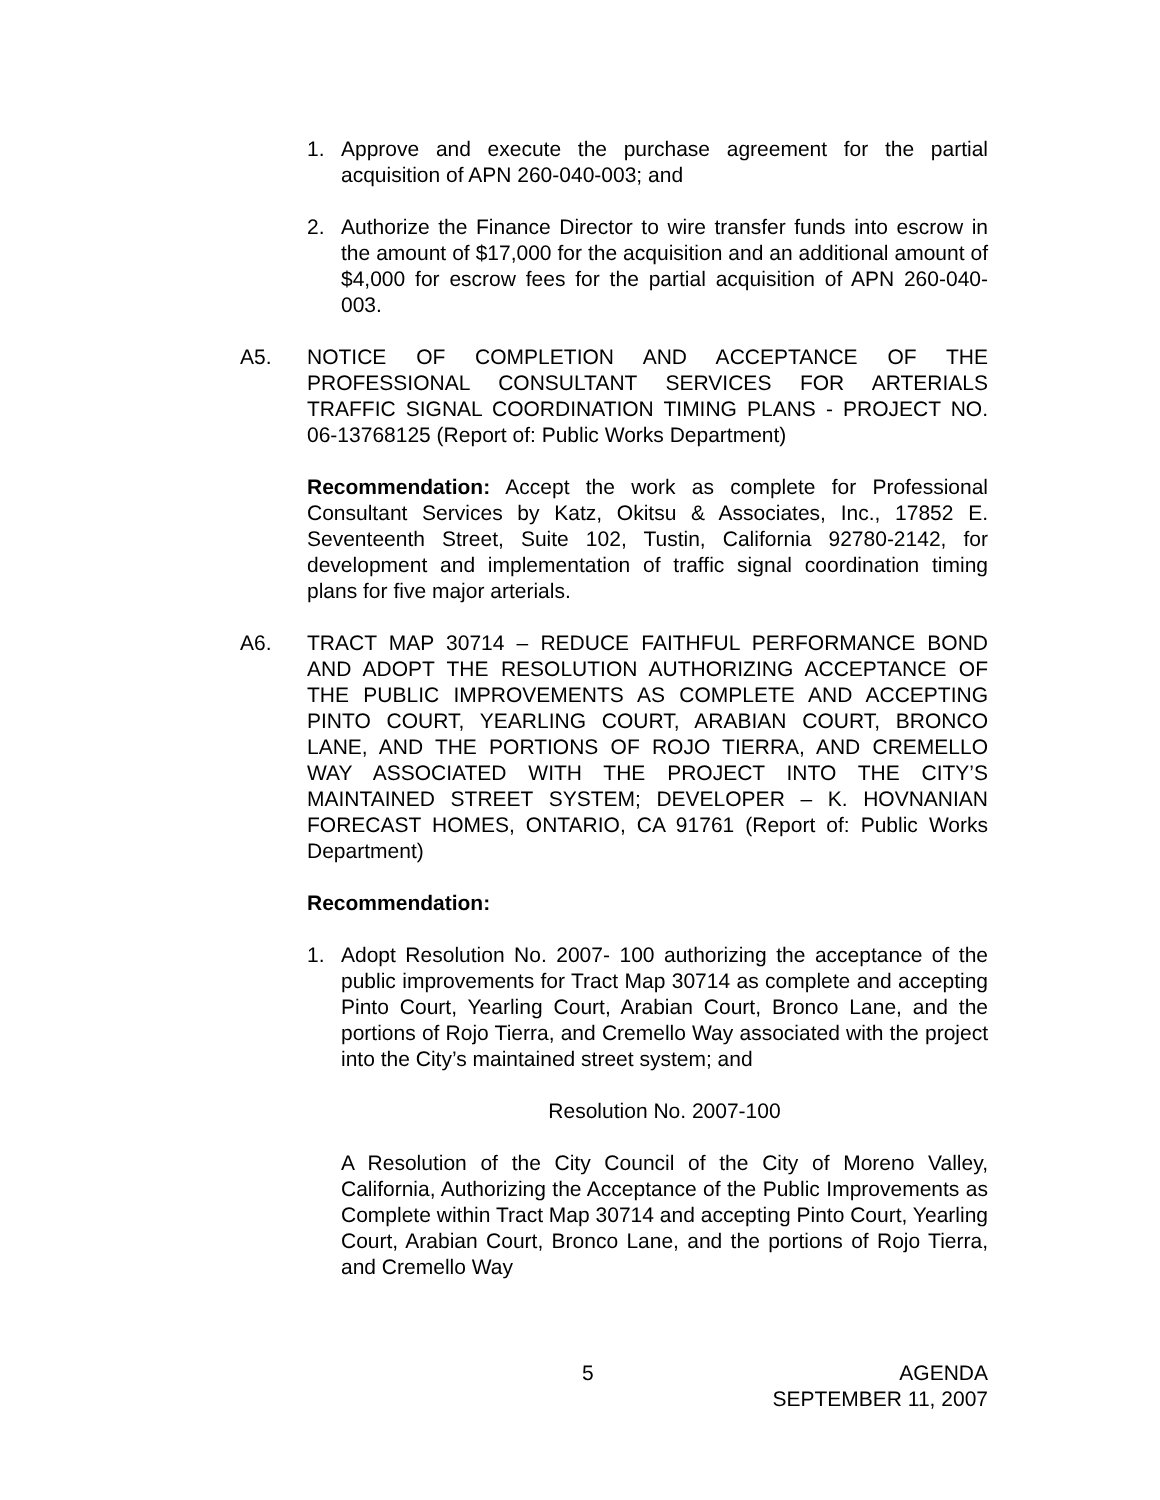1. Approve and execute the purchase agreement for the partial acquisition of APN 260-040-003; and
2. Authorize the Finance Director to wire transfer funds into escrow in the amount of $17,000 for the acquisition and an additional amount of $4,000 for escrow fees for the partial acquisition of APN 260-040-003.
A5. NOTICE OF COMPLETION AND ACCEPTANCE OF THE PROFESSIONAL CONSULTANT SERVICES FOR ARTERIALS TRAFFIC SIGNAL COORDINATION TIMING PLANS - PROJECT NO. 06-13768125 (Report of: Public Works Department)
Recommendation: Accept the work as complete for Professional Consultant Services by Katz, Okitsu & Associates, Inc., 17852 E. Seventeenth Street, Suite 102, Tustin, California 92780-2142, for development and implementation of traffic signal coordination timing plans for five major arterials.
A6. TRACT MAP 30714 – REDUCE FAITHFUL PERFORMANCE BOND AND ADOPT THE RESOLUTION AUTHORIZING ACCEPTANCE OF THE PUBLIC IMPROVEMENTS AS COMPLETE AND ACCEPTING PINTO COURT, YEARLING COURT, ARABIAN COURT, BRONCO LANE, AND THE PORTIONS OF ROJO TIERRA, AND CREMELLO WAY ASSOCIATED WITH THE PROJECT INTO THE CITY’S MAINTAINED STREET SYSTEM; DEVELOPER – K. HOVNANIAN FORECAST HOMES, ONTARIO, CA 91761 (Report of: Public Works Department)
Recommendation:
1. Adopt Resolution No. 2007- 100 authorizing the acceptance of the public improvements for Tract Map 30714 as complete and accepting Pinto Court, Yearling Court, Arabian Court, Bronco Lane, and the portions of Rojo Tierra, and Cremello Way associated with the project into the City’s maintained street system; and
Resolution No. 2007-100
A Resolution of the City Council of the City of Moreno Valley, California, Authorizing the Acceptance of the Public Improvements as Complete within Tract Map 30714 and accepting Pinto Court, Yearling Court, Arabian Court, Bronco Lane, and the portions of Rojo Tierra, and Cremello Way
5 AGENDA
SEPTEMBER 11, 2007